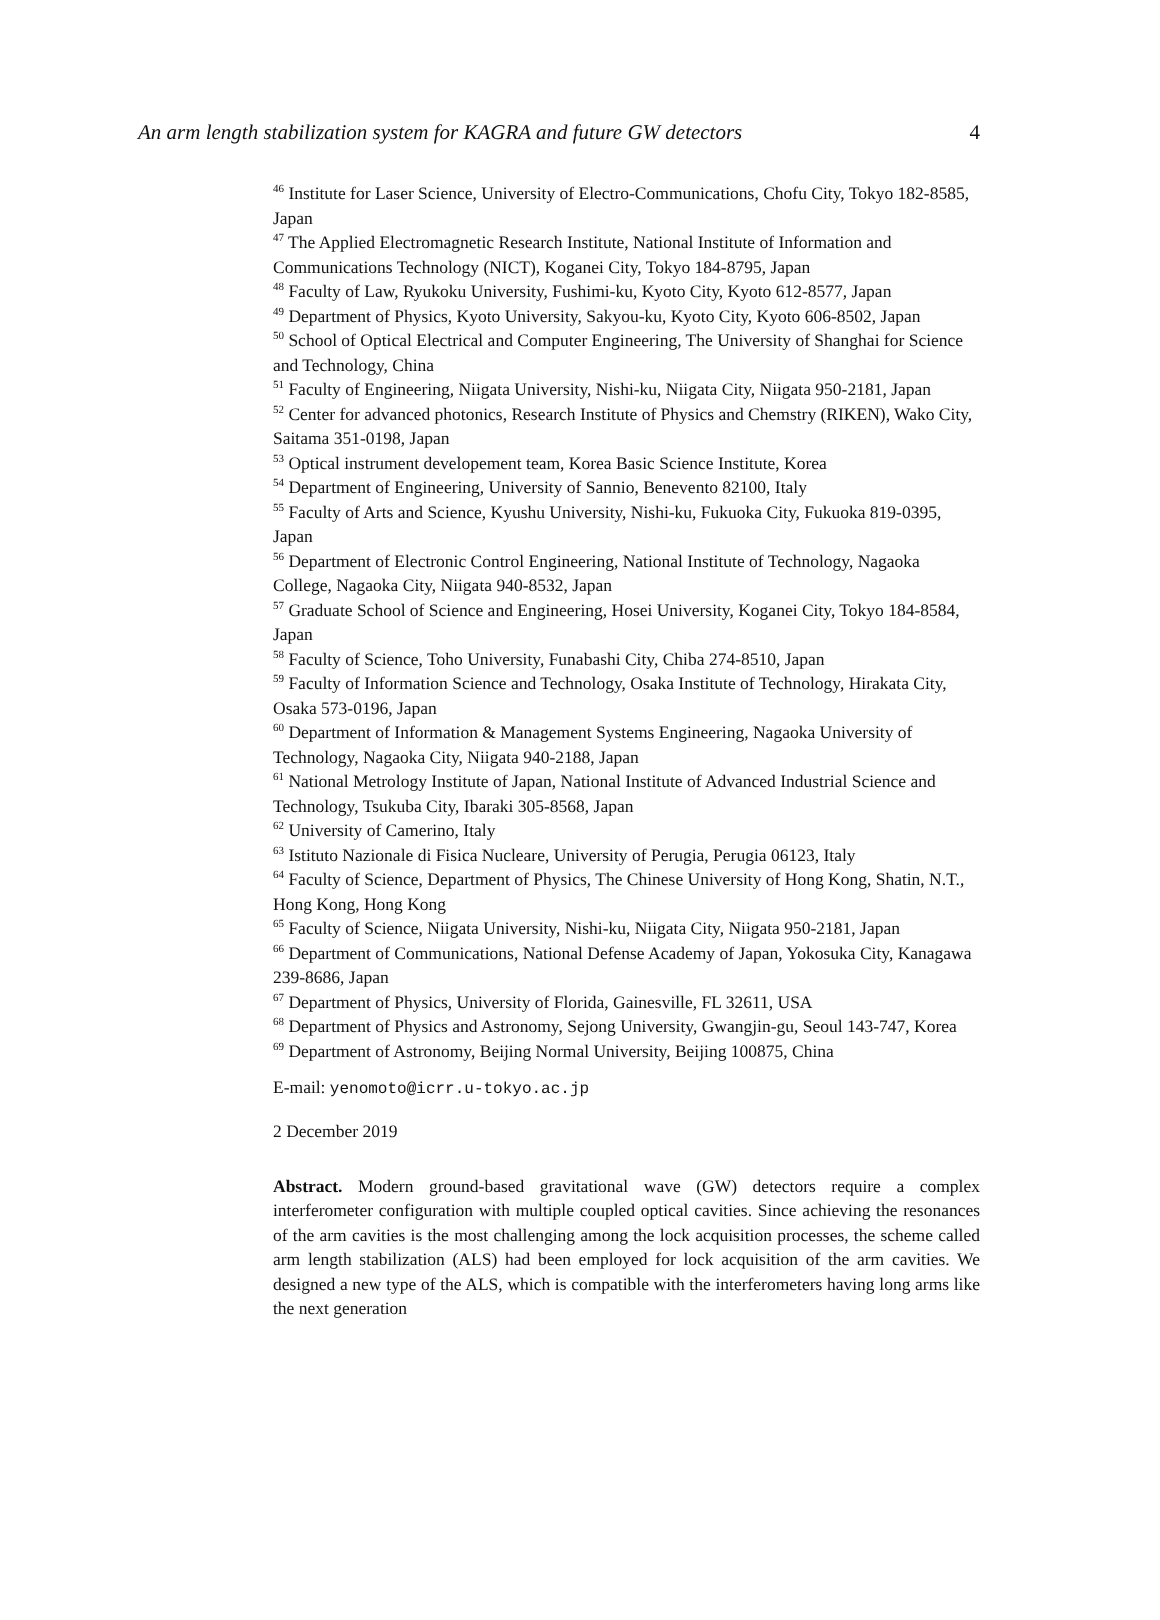An arm length stabilization system for KAGRA and future GW detectors 4
<sup>46</sup> Institute for Laser Science, University of Electro-Communications, Chofu City, Tokyo 182-8585, Japan
<sup>47</sup> The Applied Electromagnetic Research Institute, National Institute of Information and Communications Technology (NICT), Koganei City, Tokyo 184-8795, Japan
<sup>48</sup> Faculty of Law, Ryukoku University, Fushimi-ku, Kyoto City, Kyoto 612-8577, Japan
<sup>49</sup> Department of Physics, Kyoto University, Sakyou-ku, Kyoto City, Kyoto 606-8502, Japan
<sup>50</sup> School of Optical Electrical and Computer Engineering, The University of Shanghai for Science and Technology, China
<sup>51</sup> Faculty of Engineering, Niigata University, Nishi-ku, Niigata City, Niigata 950-2181, Japan
<sup>52</sup> Center for advanced photonics, Research Institute of Physics and Chemstry (RIKEN), Wako City, Saitama 351-0198, Japan
<sup>53</sup> Optical instrument developement team, Korea Basic Science Institute, Korea
<sup>54</sup> Department of Engineering, University of Sannio, Benevento 82100, Italy
<sup>55</sup> Faculty of Arts and Science, Kyushu University, Nishi-ku, Fukuoka City, Fukuoka 819-0395, Japan
<sup>56</sup> Department of Electronic Control Engineering, National Institute of Technology, Nagaoka College, Nagaoka City, Niigata 940-8532, Japan
<sup>57</sup> Graduate School of Science and Engineering, Hosei University, Koganei City, Tokyo 184-8584, Japan
<sup>58</sup> Faculty of Science, Toho University, Funabashi City, Chiba 274-8510, Japan
<sup>59</sup> Faculty of Information Science and Technology, Osaka Institute of Technology, Hirakata City, Osaka 573-0196, Japan
<sup>60</sup> Department of Information & Management Systems Engineering, Nagaoka University of Technology, Nagaoka City, Niigata 940-2188, Japan
<sup>61</sup> National Metrology Institute of Japan, National Institute of Advanced Industrial Science and Technology, Tsukuba City, Ibaraki 305-8568, Japan
<sup>62</sup> University of Camerino, Italy
<sup>63</sup> Istituto Nazionale di Fisica Nucleare, University of Perugia, Perugia 06123, Italy
<sup>64</sup> Faculty of Science, Department of Physics, The Chinese University of Hong Kong, Shatin, N.T., Hong Kong, Hong Kong
<sup>65</sup> Faculty of Science, Niigata University, Nishi-ku, Niigata City, Niigata 950-2181, Japan
<sup>66</sup> Department of Communications, National Defense Academy of Japan, Yokosuka City, Kanagawa 239-8686, Japan
<sup>67</sup> Department of Physics, University of Florida, Gainesville, FL 32611, USA
<sup>68</sup> Department of Physics and Astronomy, Sejong University, Gwangjin-gu, Seoul 143-747, Korea
<sup>69</sup> Department of Astronomy, Beijing Normal University, Beijing 100875, China
E-mail: yenomoto@icrr.u-tokyo.ac.jp
2 December 2019
Abstract. Modern ground-based gravitational wave (GW) detectors require a complex interferometer configuration with multiple coupled optical cavities. Since achieving the resonances of the arm cavities is the most challenging among the lock acquisition processes, the scheme called arm length stabilization (ALS) had been employed for lock acquisition of the arm cavities. We designed a new type of the ALS, which is compatible with the interferometers having long arms like the next generation